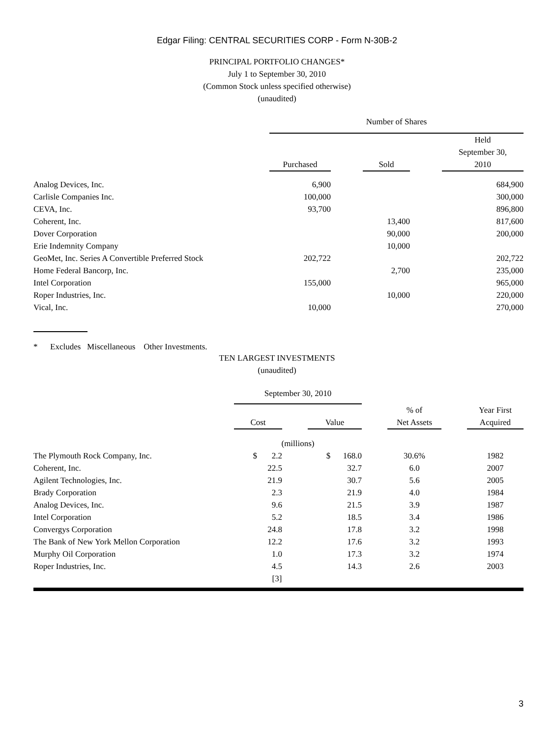Edgar Filing: CENTRAL SECURITIES CORP - Form N-30B-2
PRINCIPAL PORTFOLIO CHANGES*
July 1 to September 30, 2010
(Common Stock unless specified otherwise)
(unaudited)
| | Number of Shares | | | | |
| --- | --- | --- | --- | --- | --- |
| | Purchased | | Sold | | Held September 30, 2010 |
| Analog Devices, Inc. | 6,900 | | | | 684,900 |
| Carlisle Companies Inc. | 100,000 | | | | 300,000 |
| CEVA, Inc. | 93,700 | | | | 896,800 |
| Coherent, Inc. | | | 13,400 | | 817,600 |
| Dover Corporation | | | 90,000 | | 200,000 |
| Erie Indemnity Company | | | 10,000 | | |
| GeoMet, Inc. Series A Convertible Preferred Stock | 202,722 | | | | 202,722 |
| Home Federal Bancorp, Inc. | | | 2,700 | | 235,000 |
| Intel Corporation | 155,000 | | | | 965,000 |
| Roper Industries, Inc. | | | 10,000 | | 220,000 |
| Vical, Inc. | 10,000 | | | | 270,000 |
* Excludes Miscellaneous Other Investments.
TEN LARGEST INVESTMENTS
(unaudited)
| | September 30, 2010 | | | | | | |
| --- | --- | --- | --- | --- | --- | --- | --- |
| | Cost | | Value | | % of Net Assets | | Year First Acquired |
| | (millions) | | | | | | |
| The Plymouth Rock Company, Inc. | $ 2.2 | | $ 168.0 | | 30.6% | | 1982 |
| Coherent, Inc. | 22.5 | | 32.7 | | 6.0 | | 2007 |
| Agilent Technologies, Inc. | 21.9 | | 30.7 | | 5.6 | | 2005 |
| Brady Corporation | 2.3 | | 21.9 | | 4.0 | | 1984 |
| Analog Devices, Inc. | 9.6 | | 21.5 | | 3.9 | | 1987 |
| Intel Corporation | 5.2 | | 18.5 | | 3.4 | | 1986 |
| Convergys Corporation | 24.8 | | 17.8 | | 3.2 | | 1998 |
| The Bank of New York Mellon Corporation | 12.2 | | 17.6 | | 3.2 | | 1993 |
| Murphy Oil Corporation | 1.0 | | 17.3 | | 3.2 | | 1974 |
| Roper Industries, Inc. | 4.5 | | 14.3 | | 2.6 | | 2003 |
[3]
3